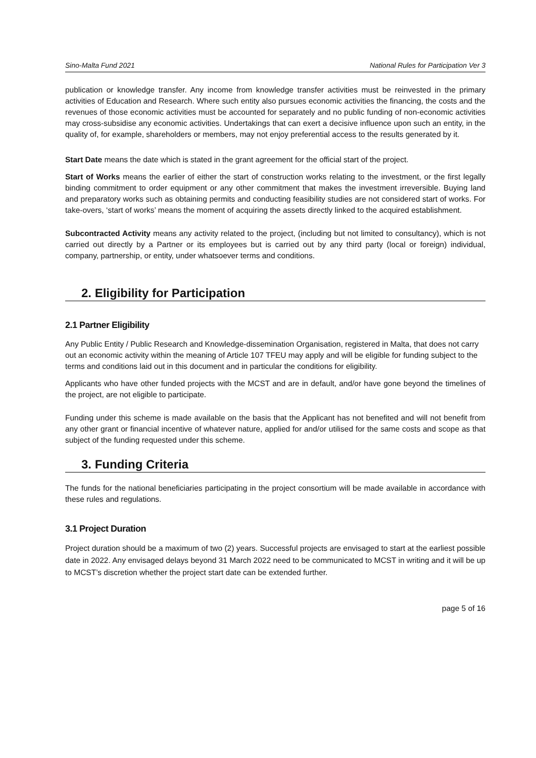Sino-Malta Fund 2021 National Rules for Participation Ver 3
publication or knowledge transfer. Any income from knowledge transfer activities must be reinvested in the primary activities of Education and Research. Where such entity also pursues economic activities the financing, the costs and the revenues of those economic activities must be accounted for separately and no public funding of non-economic activities may cross-subsidise any economic activities. Undertakings that can exert a decisive influence upon such an entity, in the quality of, for example, shareholders or members, may not enjoy preferential access to the results generated by it.
Start Date means the date which is stated in the grant agreement for the official start of the project.
Start of Works means the earlier of either the start of construction works relating to the investment, or the first legally binding commitment to order equipment or any other commitment that makes the investment irreversible. Buying land and preparatory works such as obtaining permits and conducting feasibility studies are not considered start of works. For take-overs, ‘start of works’ means the moment of acquiring the assets directly linked to the acquired establishment.
Subcontracted Activity means any activity related to the project, (including but not limited to consultancy), which is not carried out directly by a Partner or its employees but is carried out by any third party (local or foreign) individual, company, partnership, or entity, under whatsoever terms and conditions.
2. Eligibility for Participation
2.1 Partner Eligibility
Any Public Entity / Public Research and Knowledge-dissemination Organisation, registered in Malta, that does not carry out an economic activity within the meaning of Article 107 TFEU may apply and will be eligible for funding subject to the terms and conditions laid out in this document and in particular the conditions for eligibility.
Applicants who have other funded projects with the MCST and are in default, and/or have gone beyond the timelines of the project, are not eligible to participate.
Funding under this scheme is made available on the basis that the Applicant has not benefited and will not benefit from any other grant or financial incentive of whatever nature, applied for and/or utilised for the same costs and scope as that subject of the funding requested under this scheme.
3. Funding Criteria
The funds for the national beneficiaries participating in the project consortium will be made available in accordance with these rules and regulations.
3.1 Project Duration
Project duration should be a maximum of two (2) years. Successful projects are envisaged to start at the earliest possible date in 2022. Any envisaged delays beyond 31 March 2022 need to be communicated to MCST in writing and it will be up to MCST’s discretion whether the project start date can be extended further.
page 5 of 16